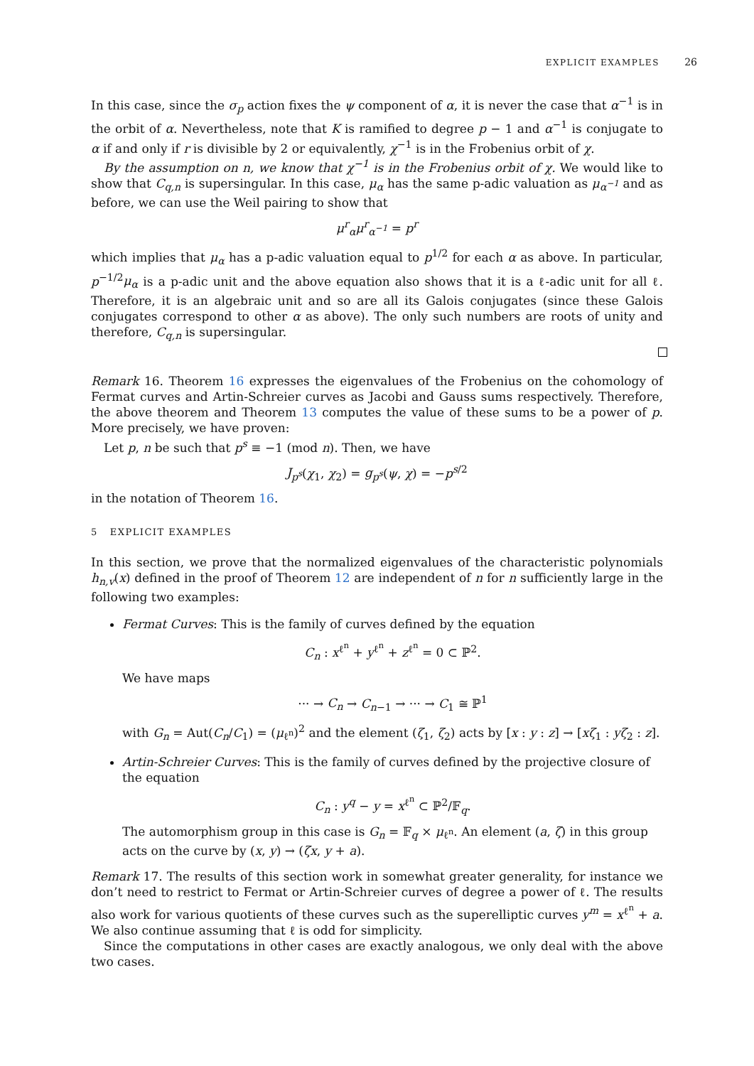EXPLICIT EXAMPLES 26
In this case, since the σ<sub>p</sub> action fixes the ψ component of α, it is never the case that α<sup>−1</sup> is in the orbit of α. Nevertheless, note that K is ramified to degree p − 1 and α<sup>−1</sup> is conjugate to α if and only if r is divisible by 2 or equivalently, χ<sup>−1</sup> is in the Frobenius orbit of χ.
By the assumption on n, we know that χ<sup>−1</sup> is in the Frobenius orbit of χ. We would like to show that C<sub>q,n</sub> is supersingular. In this case, μ<sub>α</sub> has the same p-adic valuation as μ<sub>α<sup>−1</sup></sub> and as before, we can use the Weil pairing to show that
μ<sup>r</sup><sub>α</sub>μ<sup>r</sup><sub>α<sup>−1</sup></sub> = p<sup>r</sup>
which implies that μ<sub>α</sub> has a p-adic valuation equal to p<sup>1/2</sup> for each α as above. In particular, p<sup>−1/2</sup>μ<sub>α</sub> is a p-adic unit and the above equation also shows that it is a ℓ-adic unit for all ℓ. Therefore, it is an algebraic unit and so are all its Galois conjugates (since these Galois conjugates correspond to other α as above). The only such numbers are roots of unity and therefore, C<sub>q,n</sub> is supersingular.
Remark 16. Theorem 16 expresses the eigenvalues of the Frobenius on the cohomology of Fermat curves and Artin-Schreier curves as Jacobi and Gauss sums respectively. Therefore, the above theorem and Theorem 13 computes the value of these sums to be a power of p. More precisely, we have proven:
Let p, n be such that p<sup>s</sup> ≡ −1 (mod n). Then, we have
J<sub>p<sup>s</sup></sub>(χ<sub>1</sub>, χ<sub>2</sub>) = g<sub>p<sup>s</sup></sub>(ψ, χ) = −p<sup>s/2</sup>
in the notation of Theorem 16.
5 EXPLICIT EXAMPLES
In this section, we prove that the normalized eigenvalues of the characteristic polynomials h<sub>n,v</sub>(x) defined in the proof of Theorem 12 are independent of n for n sufficiently large in the following two examples:
Fermat Curves: This is the family of curves defined by the equation
C<sub>n</sub> : x<sup>ℓ<sup>n</sup></sup> + y<sup>ℓ<sup>n</sup></sup> + z<sup>ℓ<sup>n</sup></sup> = 0 ⊂ ℙ<sup>2</sup>.
We have maps
··· → C<sub>n</sub> → C<sub>n−1</sub> → ··· → C<sub>1</sub> ≅ ℙ<sup>1</sup>
with G<sub>n</sub> = Aut(C<sub>n</sub>/C<sub>1</sub>) = (μ<sub>ℓ<sup>n</sup></sub>)<sup>2</sup> and the element (ζ<sub>1</sub>, ζ<sub>2</sub>) acts by [x : y : z] → [xζ<sub>1</sub> : yζ<sub>2</sub> : z].
Artin-Schreier Curves: This is the family of curves defined by the projective closure of the equation
C<sub>n</sub> : y<sup>q</sup> − y = x<sup>ℓ<sup>n</sup></sup> ⊂ ℙ<sup>2</sup>/𝔽<sub>q</sub>.
The automorphism group in this case is G<sub>n</sub> = 𝔽<sub>q</sub> × μ<sub>ℓ<sup>n</sup></sub>. An element (a, ζ) in this group acts on the curve by (x, y) → (ζx, y + a).
Remark 17. The results of this section work in somewhat greater generality, for instance we don’t need to restrict to Fermat or Artin-Schreier curves of degree a power of ℓ. The results also work for various quotients of these curves such as the superelliptic curves y<sup>m</sup> = x<sup>ℓ<sup>n</sup></sup> + a. We also continue assuming that ℓ is odd for simplicity.
Since the computations in other cases are exactly analogous, we only deal with the above two cases.